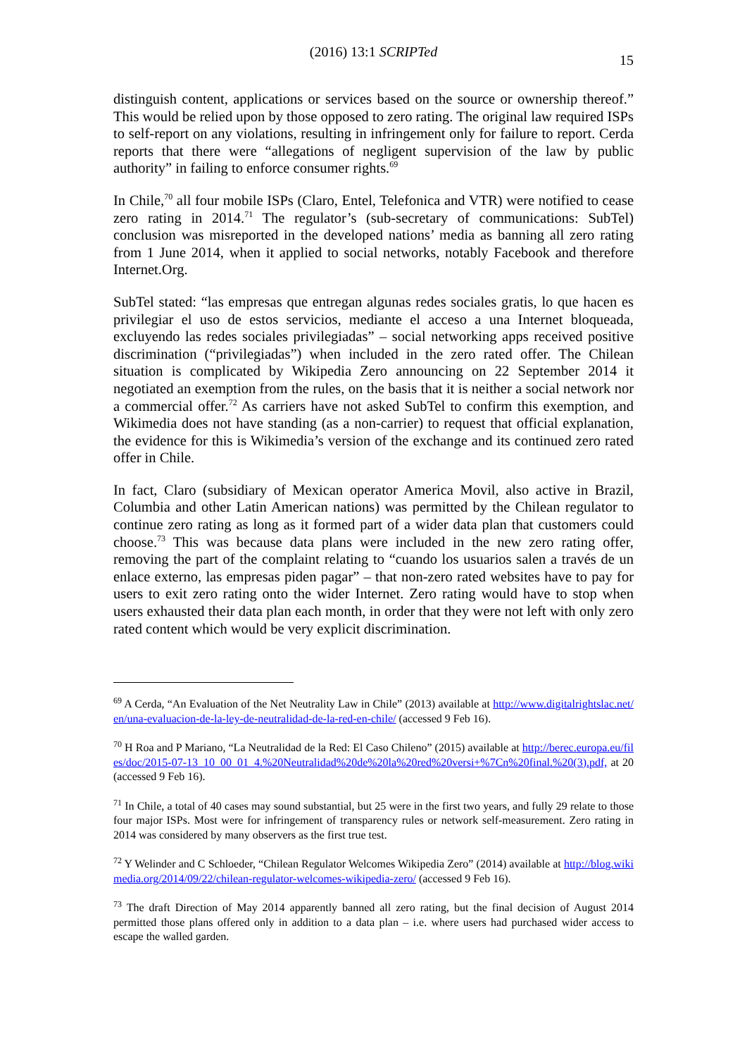(2016) 13:1 SCRIPTed
15
distinguish content, applications or services based on the source or ownership thereof.” This would be relied upon by those opposed to zero rating. The original law required ISPs to self-report on any violations, resulting in infringement only for failure to report. Cerda reports that there were “allegations of negligent supervision of the law by public authority” in failing to enforce consumer rights.<sup>69</sup>
In Chile,<sup>70</sup> all four mobile ISPs (Claro, Entel, Telefonica and VTR) were notified to cease zero rating in 2014.<sup>71</sup> The regulator’s (sub-secretary of communications: SubTel) conclusion was misreported in the developed nations’ media as banning all zero rating from 1 June 2014, when it applied to social networks, notably Facebook and therefore Internet.Org.
SubTel stated: “las empresas que entregan algunas redes sociales gratis, lo que hacen es privilegiar el uso de estos servicios, mediante el acceso a una Internet bloqueada, excluyendo las redes sociales privilegiadas” – social networking apps received positive discrimination (“privilegiadas”) when included in the zero rated offer. The Chilean situation is complicated by Wikipedia Zero announcing on 22 September 2014 it negotiated an exemption from the rules, on the basis that it is neither a social network nor a commercial offer.<sup>72</sup> As carriers have not asked SubTel to confirm this exemption, and Wikimedia does not have standing (as a non-carrier) to request that official explanation, the evidence for this is Wikimedia’s version of the exchange and its continued zero rated offer in Chile.
In fact, Claro (subsidiary of Mexican operator America Movil, also active in Brazil, Columbia and other Latin American nations) was permitted by the Chilean regulator to continue zero rating as long as it formed part of a wider data plan that customers could choose.<sup>73</sup> This was because data plans were included in the new zero rating offer, removing the part of the complaint relating to “cuando los usuarios salen a través de un enlace externo, las empresas piden pagar” – that non-zero rated websites have to pay for users to exit zero rating onto the wider Internet. Zero rating would have to stop when users exhausted their data plan each month, in order that they were not left with only zero rated content which would be very explicit discrimination.
<sup>69</sup> A Cerda, “An Evaluation of the Net Neutrality Law in Chile” (2013) available at http://www.digitalrightslac.net/en/una-evaluacion-de-la-ley-de-neutralidad-de-la-red-en-chile/ (accessed 9 Feb 16).
<sup>70</sup> H Roa and P Mariano, “La Neutralidad de la Red: El Caso Chileno” (2015) available at http://berec.europa.eu/files/doc/2015-07-13_10_00_01_4.%20Neutralidad%20de%20la%20red%20versi+%7Cn%20final.%20(3).pdf, at 20 (accessed 9 Feb 16).
<sup>71</sup> In Chile, a total of 40 cases may sound substantial, but 25 were in the first two years, and fully 29 relate to those four major ISPs. Most were for infringement of transparency rules or network self-measurement. Zero rating in 2014 was considered by many observers as the first true test.
<sup>72</sup> Y Welinder and C Schloeder, “Chilean Regulator Welcomes Wikipedia Zero” (2014) available at http://blog.wikimedia.org/2014/09/22/chilean-regulator-welcomes-wikipedia-zero/ (accessed 9 Feb 16).
<sup>73</sup> The draft Direction of May 2014 apparently banned all zero rating, but the final decision of August 2014 permitted those plans offered only in addition to a data plan – i.e. where users had purchased wider access to escape the walled garden.